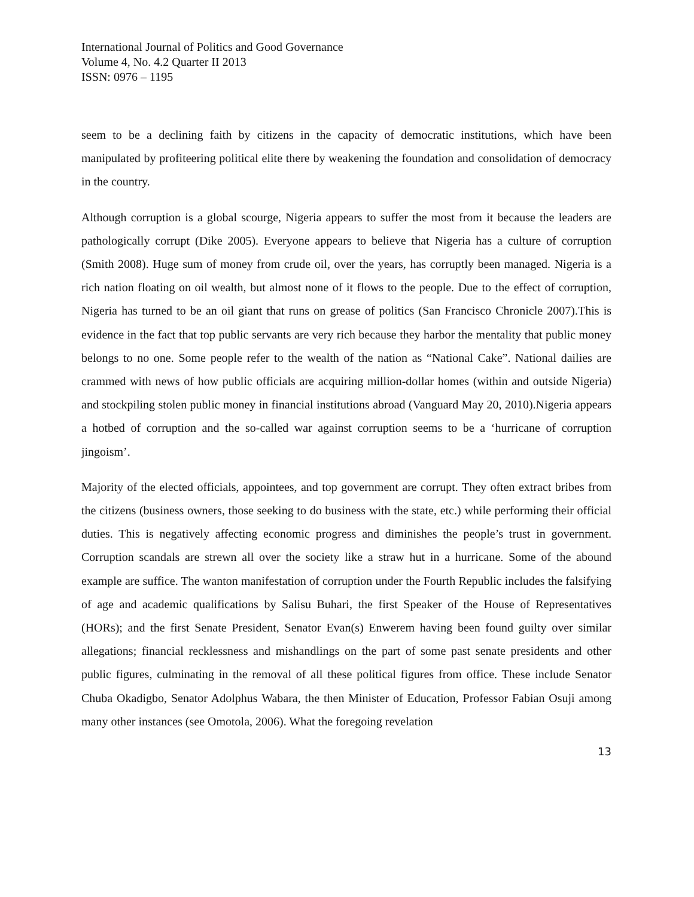International Journal of Politics and Good Governance
Volume 4, No. 4.2 Quarter II 2013
ISSN: 0976 – 1195
seem to be a declining faith by citizens in the capacity of democratic institutions, which have been manipulated by profiteering political elite there by weakening the foundation and consolidation of democracy in the country.
Although corruption is a global scourge, Nigeria appears to suffer the most from it because the leaders are pathologically corrupt (Dike 2005). Everyone appears to believe that Nigeria has a culture of corruption (Smith 2008). Huge sum of money from crude oil, over the years, has corruptly been managed. Nigeria is a rich nation floating on oil wealth, but almost none of it flows to the people. Due to the effect of corruption, Nigeria has turned to be an oil giant that runs on grease of politics (San Francisco Chronicle 2007).This is evidence in the fact that top public servants are very rich because they harbor the mentality that public money belongs to no one. Some people refer to the wealth of the nation as “National Cake”. National dailies are crammed with news of how public officials are acquiring million-dollar homes (within and outside Nigeria) and stockpiling stolen public money in financial institutions abroad (Vanguard May 20, 2010).Nigeria appears a hotbed of corruption and the so-called war against corruption seems to be a ‘hurricane of corruption jingoism’.
Majority of the elected officials, appointees, and top government are corrupt. They often extract bribes from the citizens (business owners, those seeking to do business with the state, etc.) while performing their official duties. This is negatively affecting economic progress and diminishes the people’s trust in government. Corruption scandals are strewn all over the society like a straw hut in a hurricane. Some of the abound example are suffice. The wanton manifestation of corruption under the Fourth Republic includes the falsifying of age and academic qualifications by Salisu Buhari, the first Speaker of the House of Representatives (HORs); and the first Senate President, Senator Evan(s) Enwerem having been found guilty over similar allegations; financial recklessness and mishandlings on the part of some past senate presidents and other public figures, culminating in the removal of all these political figures from office. These include Senator Chuba Okadigbo, Senator Adolphus Wabara, the then Minister of Education, Professor Fabian Osuji among many other instances (see Omotola, 2006). What the foregoing revelation
13